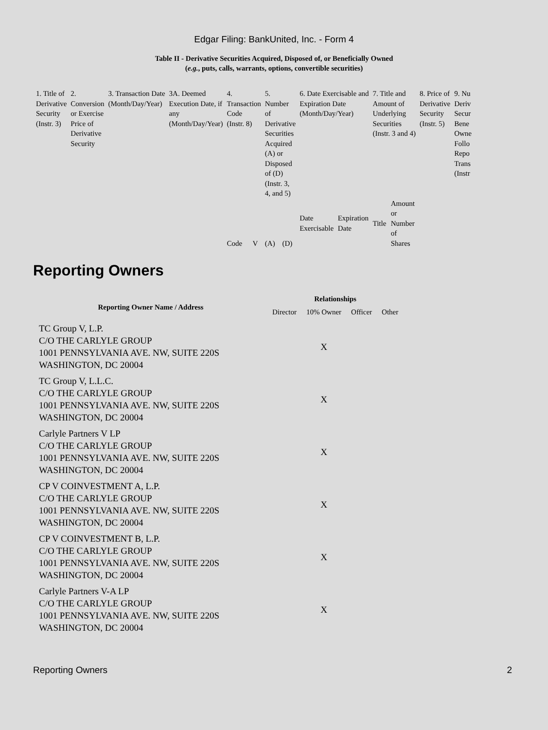Edgar Filing: BankUnited, Inc. - Form 4
Table II - Derivative Securities Acquired, Disposed of, or Beneficially Owned
(e.g., puts, calls, warrants, options, convertible securities)
| 1. Title of Derivative Security (Instr. 3) | 2. Conversion or Exercise Price of Derivative Security | 3. Transaction Date (Month/Day/Year) | 3A. Deemed Execution Date, if any (Month/Day/Year) | 4. Transaction Code (Instr. 8) | | 5. Number of Derivative Securities Acquired (A) or Disposed of (D) (Instr. 3, 4, and 5) | | 6. Date Exercisable and Expiration Date (Month/Day/Year) | | 7. Title and Amount of Underlying Securities (Instr. 3 and 4) | | 8. Price of Derivative Security (Instr. 5) | 9. Nu Deriv Secur Bene Owne Follo Repo Trans (Instr |
| | | | | Code | V | (A) | (D) | Date Exercisable | Expiration Date | Title | Amount or Number of Shares | | |
Reporting Owners
| Reporting Owner Name / Address | Relationships | | | |
| --- | --- | --- | --- | --- |
| | Director | 10% Owner | Officer | Other |
| TC Group V, L.P. C/O THE CARLYLE GROUP 1001 PENNSYLVANIA AVE. NW, SUITE 220S WASHINGTON, DC 20004 | | X | | |
| TC Group V, L.L.C. C/O THE CARLYLE GROUP 1001 PENNSYLVANIA AVE. NW, SUITE 220S WASHINGTON, DC 20004 | | X | | |
| Carlyle Partners V LP C/O THE CARLYLE GROUP 1001 PENNSYLVANIA AVE. NW, SUITE 220S WASHINGTON, DC 20004 | | X | | |
| CP V COINVESTMENT A, L.P. C/O THE CARLYLE GROUP 1001 PENNSYLVANIA AVE. NW, SUITE 220S WASHINGTON, DC 20004 | | X | | |
| CP V COINVESTMENT B, L.P. C/O THE CARLYLE GROUP 1001 PENNSYLVANIA AVE. NW, SUITE 220S WASHINGTON, DC 20004 | | X | | |
| Carlyle Partners V-A LP C/O THE CARLYLE GROUP 1001 PENNSYLVANIA AVE. NW, SUITE 220S WASHINGTON, DC 20004 | | X | | |
Reporting Owners 2